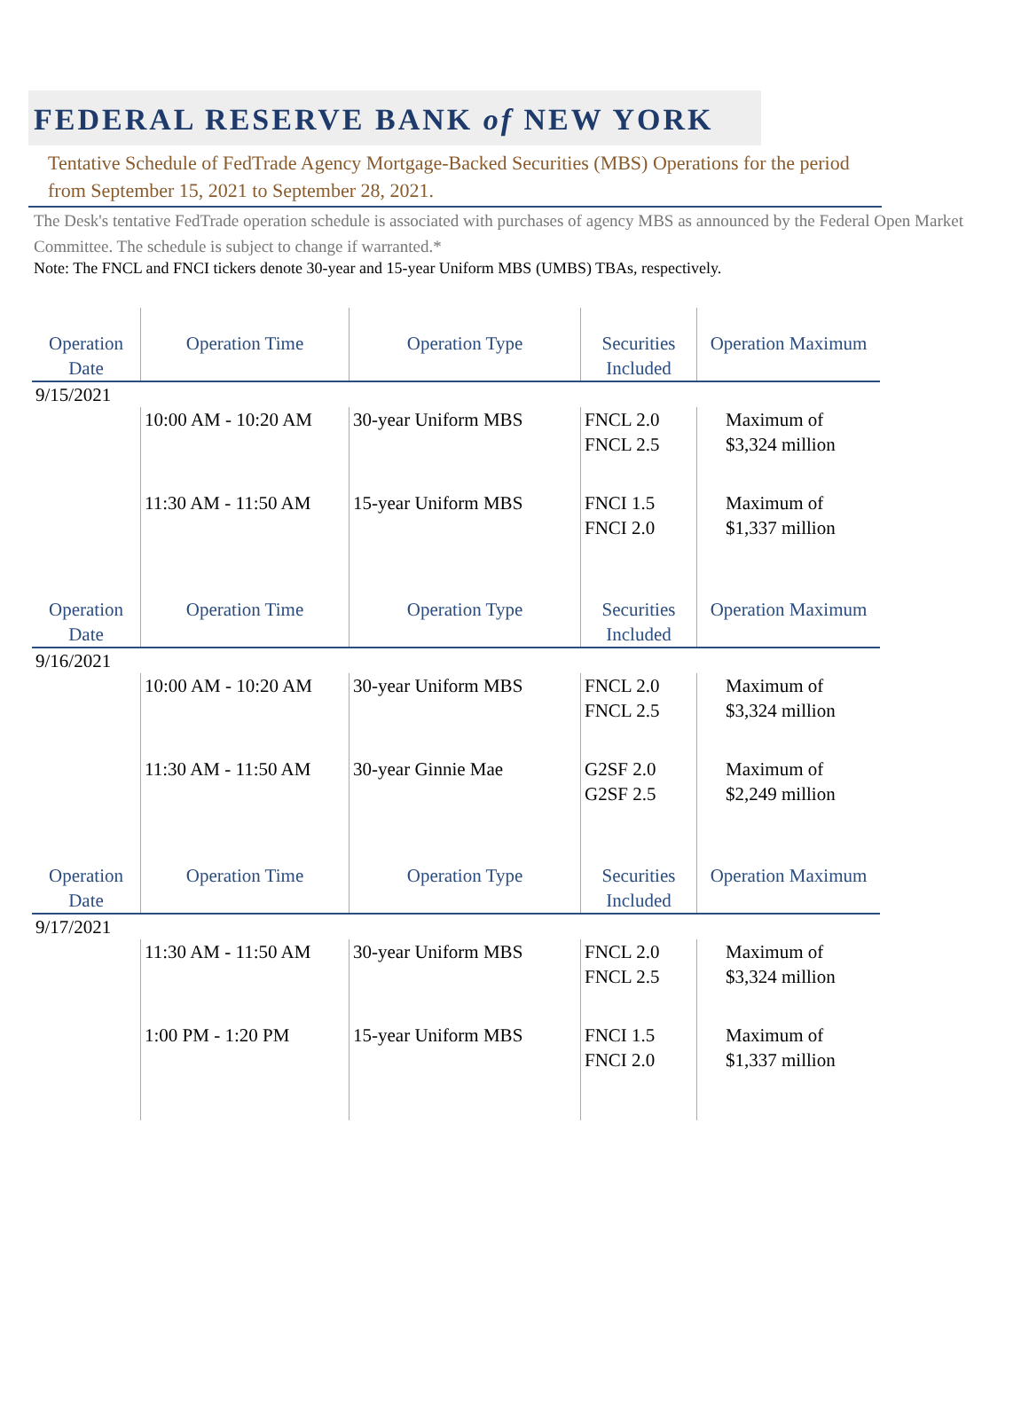FEDERAL RESERVE BANK of NEW YORK
Tentative Schedule of FedTrade Agency Mortgage-Backed Securities (MBS) Operations for the period from September 15, 2021 to September 28, 2021.
The Desk's tentative FedTrade operation schedule is associated with purchases of agency MBS as announced by the Federal Open Market Committee. The schedule is subject to change if warranted.*
Note: The FNCL and FNCI tickers denote 30-year and 15-year Uniform MBS (UMBS) TBAs, respectively.
| Operation Date | Operation Time | Operation Type | Securities Included | Operation Maximum |
| --- | --- | --- | --- | --- |
| 9/15/2021 | | | | |
| | 10:00 AM - 10:20 AM | 30-year Uniform MBS | FNCL 2.0 FNCL 2.5 | Maximum of $3,324 million |
| | 11:30 AM - 11:50 AM | 15-year Uniform MBS | FNCI 1.5 FNCI 2.0 | Maximum of $1,337 million |
| Operation Date | Operation Time | Operation Type | Securities Included | Operation Maximum |
| 9/16/2021 | | | | |
| | 10:00 AM - 10:20 AM | 30-year Uniform MBS | FNCL 2.0 FNCL 2.5 | Maximum of $3,324 million |
| | 11:30 AM - 11:50 AM | 30-year Ginnie Mae | G2SF 2.0 G2SF 2.5 | Maximum of $2,249 million |
| Operation Date | Operation Time | Operation Type | Securities Included | Operation Maximum |
| 9/17/2021 | | | | |
| | 11:30 AM - 11:50 AM | 30-year Uniform MBS | FNCL 2.0 FNCL 2.5 | Maximum of $3,324 million |
| | 1:00 PM - 1:20 PM | 15-year Uniform MBS | FNCI 1.5 FNCI 2.0 | Maximum of $1,337 million |